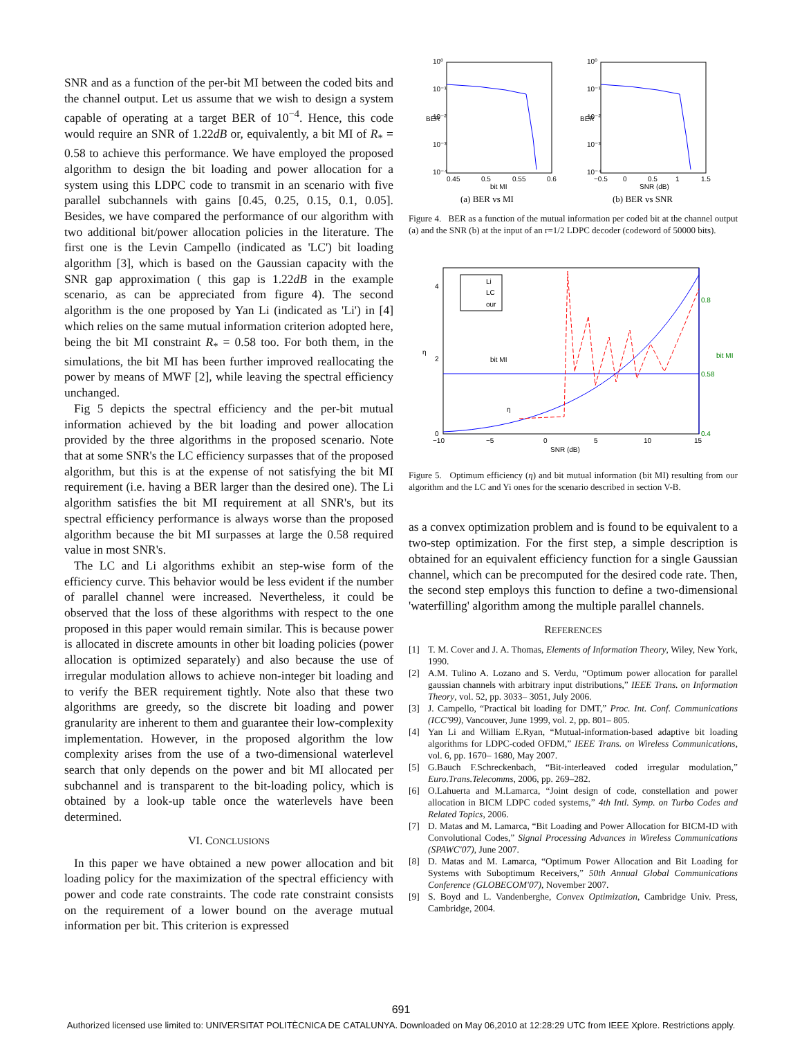SNR and as a function of the per-bit MI between the coded bits and the channel output. Let us assume that we wish to design a system capable of operating at a target BER of 10<sup>−4</sup>. Hence, this code would require an SNR of 1.22dB or, equivalently, a bit MI of R<sub>*</sub> = 0.58 to achieve this performance. We have employed the proposed algorithm to design the bit loading and power allocation for a system using this LDPC code to transmit in an scenario with five parallel subchannels with gains [0.45, 0.25, 0.15, 0.1, 0.05]. Besides, we have compared the performance of our algorithm with two additional bit/power allocation policies in the literature. The first one is the Levin Campello (indicated as 'LC') bit loading algorithm [3], which is based on the Gaussian capacity with the SNR gap approximation ( this gap is 1.22dB in the example scenario, as can be appreciated from figure 4). The second algorithm is the one proposed by Yan Li (indicated as 'Li') in [4] which relies on the same mutual information criterion adopted here, being the bit MI constraint R<sub>*</sub> = 0.58 too. For both them, in the simulations, the bit MI has been further improved reallocating the power by means of MWF [2], while leaving the spectral efficiency unchanged.
Fig 5 depicts the spectral efficiency and the per-bit mutual information achieved by the bit loading and power allocation provided by the three algorithms in the proposed scenario. Note that at some SNR's the LC efficiency surpasses that of the proposed algorithm, but this is at the expense of not satisfying the bit MI requirement (i.e. having a BER larger than the desired one). The Li algorithm satisfies the bit MI requirement at all SNR's, but its spectral efficiency performance is always worse than the proposed algorithm because the bit MI surpasses at large the 0.58 required value in most SNR's.
The LC and Li algorithms exhibit an step-wise form of the efficiency curve. This behavior would be less evident if the number of parallel channel were increased. Nevertheless, it could be observed that the loss of these algorithms with respect to the one proposed in this paper would remain similar. This is because power is allocated in discrete amounts in other bit loading policies (power allocation is optimized separately) and also because the use of irregular modulation allows to achieve non-integer bit loading and to verify the BER requirement tightly. Note also that these two algorithms are greedy, so the discrete bit loading and power granularity are inherent to them and guarantee their low-complexity implementation. However, in the proposed algorithm the low complexity arises from the use of a two-dimensional waterlevel search that only depends on the power and bit MI allocated per subchannel and is transparent to the bit-loading policy, which is obtained by a look-up table once the waterlevels have been determined.
VI. CONCLUSIONS
In this paper we have obtained a new power allocation and bit loading policy for the maximization of the spectral efficiency with power and code rate constraints. The code rate constraint consists on the requirement of a lower bound on the average mutual information per bit. This criterion is expressed
10⁰
10⁻¹
10⁻²
10⁻³
10⁻⁴
0.45
0.5
0.55
0.6
bit MI
BER
10⁰
10⁻¹
10⁻²
10⁻³
10⁻⁴
−0.5
0
0.5
1
1.5
SNR (dB)
BER
(a) BER vs MI
(b) BER vs SNR
Figure 4. BER as a function of the mutual information per coded bit at the channel output (a) and the SNR (b) at the input of an r=1/2 LDPC decoder (codeword of 50000 bits).
Li
LC
our
4
2
0
−10
−5
0
5
10
15
SNR (dB)
η
0.8
0.58
0.4
bit MI
bit MI
η
Figure 5. Optimum efficiency (η) and bit mutual information (bit MI) resulting from our algorithm and the LC and Yi ones for the scenario described in section V-B.
as a convex optimization problem and is found to be equivalent to a two-step optimization. For the first step, a simple description is obtained for an equivalent efficiency function for a single Gaussian channel, which can be precomputed for the desired code rate. Then, the second step employs this function to define a two-dimensional 'waterfilling' algorithm among the multiple parallel channels.
REFERENCES
[1] T. M. Cover and J. A. Thomas, Elements of Information Theory, Wiley, New York, 1990.
[2] A.M. Tulino A. Lozano and S. Verdu, “Optimum power allocation for parallel gaussian channels with arbitrary input distributions,” IEEE Trans. on Information Theory, vol. 52, pp. 3033– 3051, July 2006.
[3] J. Campello, “Practical bit loading for DMT,” Proc. Int. Conf. Communications (ICC'99), Vancouver, June 1999, vol. 2, pp. 801– 805.
[4] Yan Li and William E.Ryan, “Mutual-information-based adaptive bit loading algorithms for LDPC-coded OFDM,” IEEE Trans. on Wireless Communications, vol. 6, pp. 1670– 1680, May 2007.
[5] G.Bauch F.Schreckenbach, “Bit-interleaved coded irregular modulation,” Euro.Trans.Telecomms, 2006, pp. 269–282.
[6] O.Lahuerta and M.Lamarca, “Joint design of code, constellation and power allocation in BICM LDPC coded systems,” 4th Intl. Symp. on Turbo Codes and Related Topics, 2006.
[7] D. Matas and M. Lamarca, “Bit Loading and Power Allocation for BICM-ID with Convolutional Codes,” Signal Processing Advances in Wireless Communications (SPAWC'07), June 2007.
[8] D. Matas and M. Lamarca, “Optimum Power Allocation and Bit Loading for Systems with Suboptimum Receivers,” 50th Annual Global Communications Conference (GLOBECOM'07), November 2007.
[9] S. Boyd and L. Vandenberghe, Convex Optimization, Cambridge Univ. Press, Cambridge, 2004.
691
Authorized licensed use limited to: UNIVERSITAT POLITÈCNICA DE CATALUNYA. Downloaded on May 06,2010 at 12:28:29 UTC from IEEE Xplore. Restrictions apply.